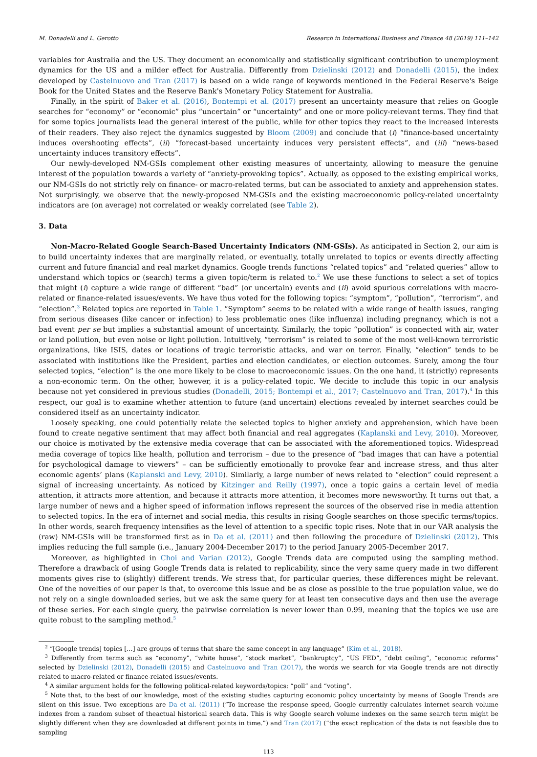M. Donadelli and L. Gerotto Research in International Business and Finance 48 (2019) 111–142
variables for Australia and the US. They document an economically and statistically significant contribution to unemployment dynamics for the US and a milder effect for Australia. Differently from Dzielinski (2012) and Donadelli (2015), the index developed by Castelnuovo and Tran (2017) is based on a wide range of keywords mentioned in the Federal Reserve's Beige Book for the United States and the Reserve Bank's Monetary Policy Statement for Australia.
Finally, in the spirit of Baker et al. (2016), Bontempi et al. (2017) present an uncertainty measure that relies on Google searches for “economy” or “economic” plus “uncertain” or “uncertainty” and one or more policy-relevant terms. They find that for some topics journalists lead the general interest of the public, while for other topics they react to the increased interests of their readers. They also reject the dynamics suggested by Bloom (2009) and conclude that (i) “finance-based uncertainty induces overshooting effects”, (ii) “forecast-based uncertainty induces very persistent effects”, and (iii) “news-based uncertainty induces transitory effects”.
Our newly-developed NM-GSIs complement other existing measures of uncertainty, allowing to measure the genuine interest of the population towards a variety of “anxiety-provoking topics”. Actually, as opposed to the existing empirical works, our NM-GSIs do not strictly rely on finance- or macro-related terms, but can be associated to anxiety and apprehension states. Not surprisingly, we observe that the newly-proposed NM-GSIs and the existing macroeconomic policy-related uncertainty indicators are (on average) not correlated or weakly correlated (see Table 2).
3. Data
Non-Macro-Related Google Search-Based Uncertainty Indicators (NM-GSIs). As anticipated in Section 2, our aim is to build uncertainty indexes that are marginally related, or eventually, totally unrelated to topics or events directly affecting current and future financial and real market dynamics. Google trends functions “related topics” and “related queries” allow to understand which topics or (search) terms a given topic/term is related to.<sup>2</sup> We use these functions to select a set of topics that might (i) capture a wide range of different “bad” (or uncertain) events and (ii) avoid spurious correlations with macro-related or finance-related issues/events. We have thus voted for the following topics: “symptom”, “pollution”, “terrorism”, and “election”.<sup>3</sup> Related topics are reported in Table 1. “Symptom” seems to be related with a wide range of health issues, ranging from serious diseases (like cancer or infection) to less problematic ones (like influenza) including pregnancy, which is not a bad event per se but implies a substantial amount of uncertainty. Similarly, the topic “pollution” is connected with air, water or land pollution, but even noise or light pollution. Intuitively, “terrorism” is related to some of the most well-known terroristic organizations, like ISIS, dates or locations of tragic terroristic attacks, and war on terror. Finally, “election” tends to be associated with institutions like the President, parties and election candidates, or election outcomes. Surely, among the four selected topics, “election” is the one more likely to be close to macroeconomic issues. On the one hand, it (strictly) represents a non-economic term. On the other, however, it is a policy-related topic. We decide to include this topic in our analysis because not yet considered in previous studies (Donadelli, 2015; Bontempi et al., 2017; Castelnuovo and Tran, 2017).<sup>4</sup> In this respect, our goal is to examine whether attention to future (and uncertain) elections revealed by internet searches could be considered itself as an uncertainty indicator.
Loosely speaking, one could potentially relate the selected topics to higher anxiety and apprehension, which have been found to create negative sentiment that may affect both financial and real aggregates (Kaplanski and Levy, 2010). Moreover, our choice is motivated by the extensive media coverage that can be associated with the aforementioned topics. Widespread media coverage of topics like health, pollution and terrorism – due to the presence of “bad images that can have a potential for psychological damage to viewers” – can be sufficiently emotionally to provoke fear and increase stress, and thus alter economic agents’ plans (Kaplanski and Levy, 2010). Similarly, a large number of news related to “election” could represent a signal of increasing uncertainty. As noticed by Kitzinger and Reilly (1997), once a topic gains a certain level of media attention, it attracts more attention, and because it attracts more attention, it becomes more newsworthy. It turns out that, a large number of news and a higher speed of information inflows represent the sources of the observed rise in media attention to selected topics. In the era of internet and social media, this results in rising Google searches on those specific terms/topics. In other words, search frequency intensifies as the level of attention to a specific topic rises. Note that in our VAR analysis the (raw) NM-GSIs will be transformed first as in Da et al. (2011) and then following the procedure of Dzielinski (2012). This implies reducing the full sample (i.e., January 2004-December 2017) to the period January 2005-December 2017.
Moreover, as highlighted in Choi and Varian (2012), Google Trends data are computed using the sampling method. Therefore a drawback of using Google Trends data is related to replicability, since the very same query made in two different moments gives rise to (slightly) different trends. We stress that, for particular queries, these differences might be relevant. One of the novelties of our paper is that, to overcome this issue and be as close as possible to the true population value, we do not rely on a single downloaded series, but we ask the same query for at least ten consecutive days and then use the average of these series. For each single query, the pairwise correlation is never lower than 0.99, meaning that the topics we use are quite robust to the sampling method.<sup>5</sup>
<sup>2</sup> “[Google trends] topics […] are groups of terms that share the same concept in any language” (Kim et al., 2018).
<sup>3</sup> Differently from terms such as “economy”, “white house”, “stock market”, “bankruptcy”, “US FED”, “debt ceiling”, “economic reforms” selected by Dzielinski (2012), Donadelli (2015) and Castelnuovo and Tran (2017), the words we search for via Google trends are not directly related to macro-related or finance-related issues/events.
<sup>4</sup> A similar argument holds for the following political-related keywords/topics: “poll” and “voting”.
<sup>5</sup> Note that, to the best of our knowledge, most of the existing studies capturing economic policy uncertainty by means of Google Trends are silent on this issue. Two exceptions are Da et al. (2011) (“To increase the response speed, Google currently calculates internet search volume indexes from a random subset of theactual historical search data. This is why Google search volume indexes on the same search term might be slightly different when they are downloaded at different points in time.”) and Tran (2017) (“the exact replication of the data is not feasible due to sampling
113